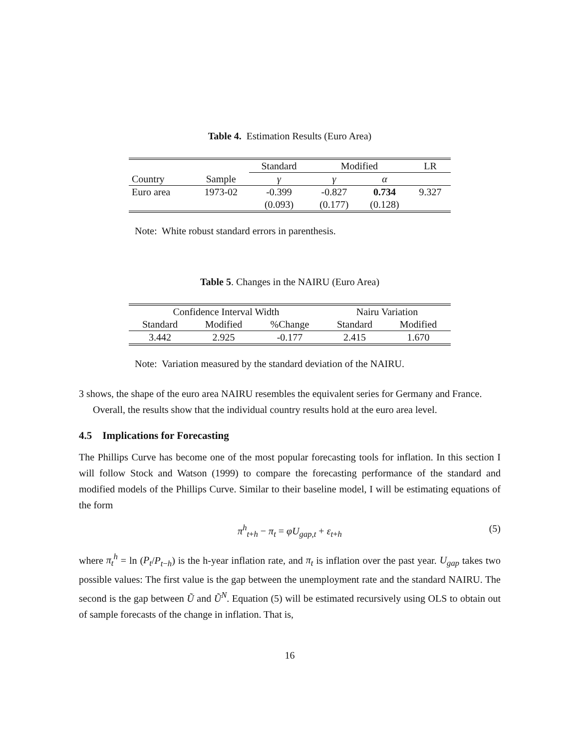Table 4. Estimation Results (Euro Area)
| | | Standard | Modified | | LR |
| --- | --- | --- | --- | --- | --- |
| Country | Sample | γ | γ | α | |
| Euro area | 1973-02 | -0.399 | -0.827 | 0.734 | 9.327 |
| | | (0.093) | (0.177) | (0.128) | |
Note: White robust standard errors in parenthesis.
Table 5. Changes in the NAIRU (Euro Area)
| Confidence Interval Width | | | Nairu Variation | |
| --- | --- | --- | --- | --- |
| Standard | Modified | %Change | Standard | Modified |
| 3.442 | 2.925 | -0.177 | 2.415 | 1.670 |
Note: Variation measured by the standard deviation of the NAIRU.
3 shows, the shape of the euro area NAIRU resembles the equivalent series for Germany and France.
Overall, the results show that the individual country results hold at the euro area level.
4.5 Implications for Forecasting
The Phillips Curve has become one of the most popular forecasting tools for inflation. In this section I will follow Stock and Watson (1999) to compare the forecasting performance of the standard and modified models of the Phillips Curve. Similar to their baseline model, I will be estimating equations of the form
π<sup>h</sup><sub>t+h</sub> − π<sub>t</sub> = φU<sub>gap,t</sub> + ε<sub>t+h</sub> (5)
where π<sub>t</sub><sup>h</sup> = ln (P<sub>t</sub>/P<sub>t−h</sub>) is the h-year inflation rate, and π<sub>t</sub> is inflation over the past year. U<sub>gap</sub> takes two possible values: The first value is the gap between the unemployment rate and the standard NAIRU. The second is the gap between Ũ and Ũ<sup>N</sup>. Equation (5) will be estimated recursively using OLS to obtain out of sample forecasts of the change in inflation. That is,
16